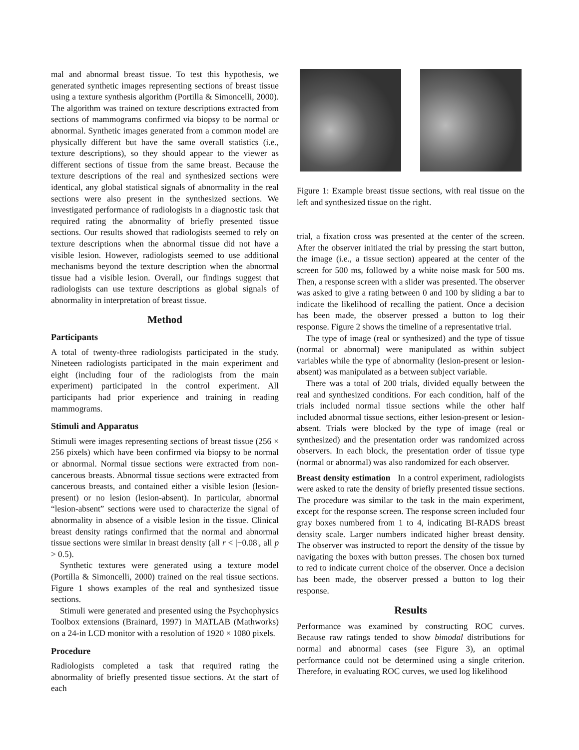mal and abnormal breast tissue. To test this hypothesis, we generated synthetic images representing sections of breast tissue using a texture synthesis algorithm (Portilla & Simoncelli, 2000). The algorithm was trained on texture descriptions extracted from sections of mammograms confirmed via biopsy to be normal or abnormal. Synthetic images generated from a common model are physically different but have the same overall statistics (i.e., texture descriptions), so they should appear to the viewer as different sections of tissue from the same breast. Because the texture descriptions of the real and synthesized sections were identical, any global statistical signals of abnormality in the real sections were also present in the synthesized sections. We investigated performance of radiologists in a diagnostic task that required rating the abnormality of briefly presented tissue sections. Our results showed that radiologists seemed to rely on texture descriptions when the abnormal tissue did not have a visible lesion. However, radiologists seemed to use additional mechanisms beyond the texture description when the abnormal tissue had a visible lesion. Overall, our findings suggest that radiologists can use texture descriptions as global signals of abnormality in interpretation of breast tissue.
Method
Participants
A total of twenty-three radiologists participated in the study. Nineteen radiologists participated in the main experiment and eight (including four of the radiologists from the main experiment) participated in the control experiment. All participants had prior experience and training in reading mammograms.
Stimuli and Apparatus
Stimuli were images representing sections of breast tissue (256 × 256 pixels) which have been confirmed via biopsy to be normal or abnormal. Normal tissue sections were extracted from non-cancerous breasts. Abnormal tissue sections were extracted from cancerous breasts, and contained either a visible lesion (lesion-present) or no lesion (lesion-absent). In particular, abnormal “lesion-absent” sections were used to characterize the signal of abnormality in absence of a visible lesion in the tissue. Clinical breast density ratings confirmed that the normal and abnormal tissue sections were similar in breast density (all r < |−0.08|, all p > 0.5).
Synthetic textures were generated using a texture model (Portilla & Simoncelli, 2000) trained on the real tissue sections. Figure 1 shows examples of the real and synthesized tissue sections.
Stimuli were generated and presented using the Psychophysics Toolbox extensions (Brainard, 1997) in MATLAB (Mathworks) on a 24-in LCD monitor with a resolution of 1920 × 1080 pixels.
Procedure
Radiologists completed a task that required rating the abnormality of briefly presented tissue sections. At the start of each
Figure 1: Example breast tissue sections, with real tissue on the left and synthesized tissue on the right.
trial, a fixation cross was presented at the center of the screen. After the observer initiated the trial by pressing the start button, the image (i.e., a tissue section) appeared at the center of the screen for 500 ms, followed by a white noise mask for 500 ms. Then, a response screen with a slider was presented. The observer was asked to give a rating between 0 and 100 by sliding a bar to indicate the likelihood of recalling the patient. Once a decision has been made, the observer pressed a button to log their response. Figure 2 shows the timeline of a representative trial.
The type of image (real or synthesized) and the type of tissue (normal or abnormal) were manipulated as within subject variables while the type of abnormality (lesion-present or lesion-absent) was manipulated as a between subject variable.
There was a total of 200 trials, divided equally between the real and synthesized conditions. For each condition, half of the trials included normal tissue sections while the other half included abnormal tissue sections, either lesion-present or lesion-absent. Trials were blocked by the type of image (real or synthesized) and the presentation order was randomized across observers. In each block, the presentation order of tissue type (normal or abnormal) was also randomized for each observer.
Breast density estimation In a control experiment, radiologists were asked to rate the density of briefly presented tissue sections. The procedure was similar to the task in the main experiment, except for the response screen. The response screen included four gray boxes numbered from 1 to 4, indicating BI-RADS breast density scale. Larger numbers indicated higher breast density. The observer was instructed to report the density of the tissue by navigating the boxes with button presses. The chosen box turned to red to indicate current choice of the observer. Once a decision has been made, the observer pressed a button to log their response.
Results
Performance was examined by constructing ROC curves. Because raw ratings tended to show bimodal distributions for normal and abnormal cases (see Figure 3), an optimal performance could not be determined using a single criterion. Therefore, in evaluating ROC curves, we used log likelihood